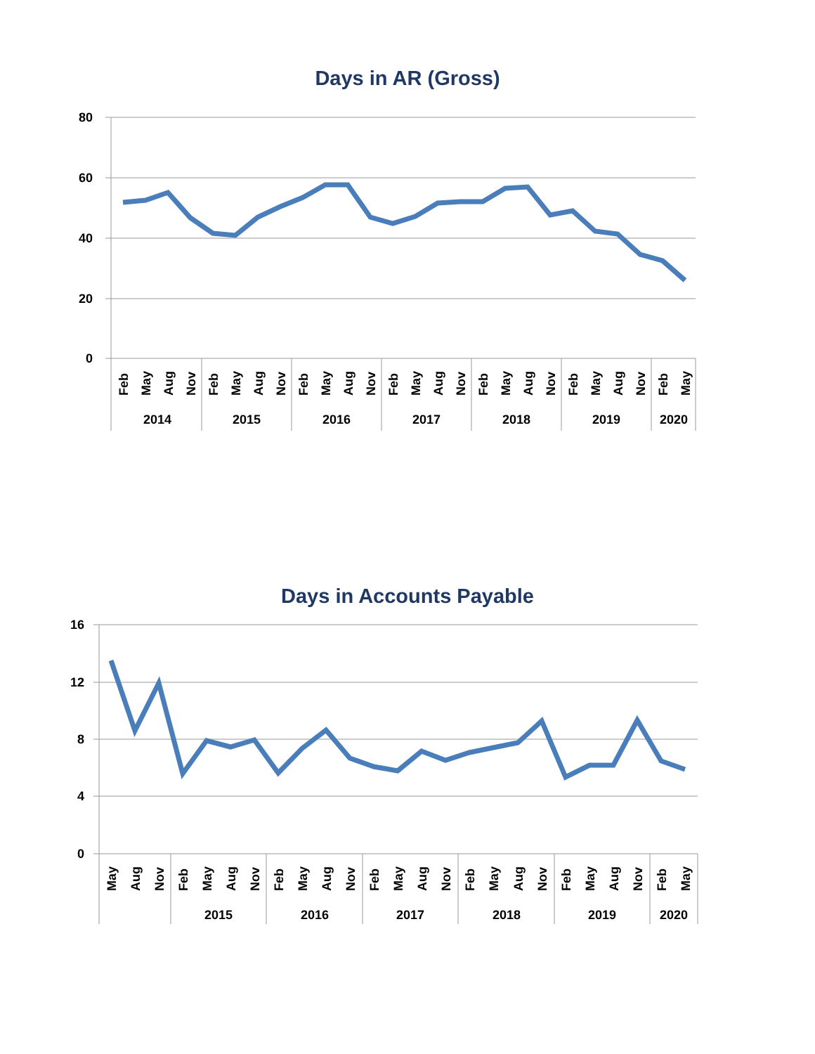Days in AR (Gross)
80
60
40
20
0
2014
2015
2016
2017
2018
2019
2020
Feb
May
Aug
Nov
Feb
May
Aug
Nov
Feb
May
Aug
Nov
Feb
May
Aug
Nov
Feb
May
Aug
Nov
Feb
May
Aug
Nov
Feb
May
Days in Accounts Payable
16
12
8
4
0
2015
2016
2017
2018
2019
2020
May
Aug
Nov
Feb
May
Aug
Nov
Feb
May
Aug
Nov
Feb
May
Aug
Nov
Feb
May
Aug
Nov
Feb
May
Aug
Nov
Feb
May